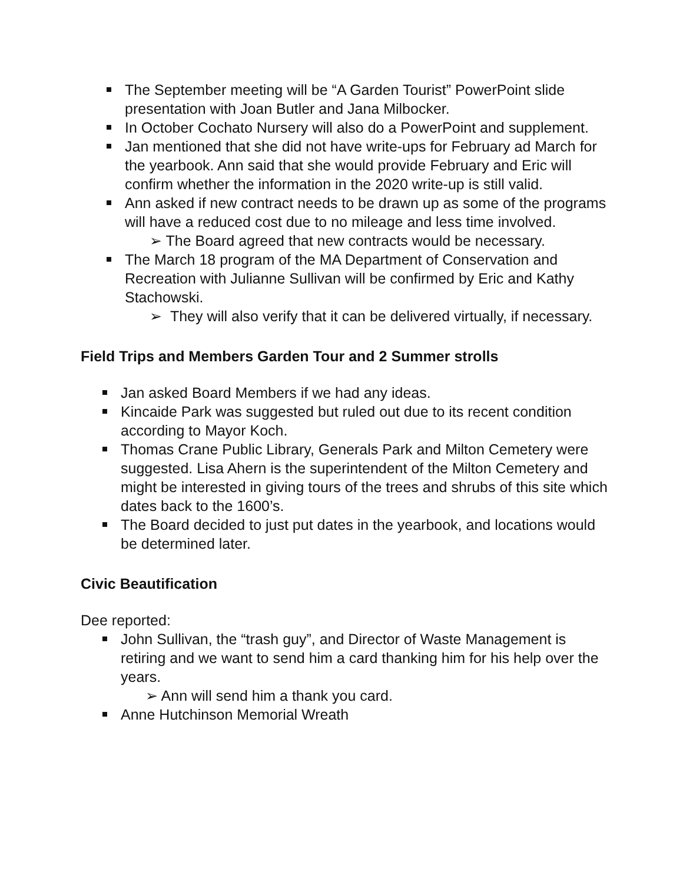The September meeting will be “A Garden Tourist” PowerPoint slide presentation with Joan Butler and Jana Milbocker.
In October Cochato Nursery will also do a PowerPoint and supplement.
Jan mentioned that she did not have write-ups for February ad March for the yearbook. Ann said that she would provide February and Eric will confirm whether the information in the 2020 write-up is still valid.
Ann asked if new contract needs to be drawn up as some of the programs will have a reduced cost due to no mileage and less time involved.
➢ The Board agreed that new contracts would be necessary.
The March 18 program of the MA Department of Conservation and Recreation with Julianne Sullivan will be confirmed by Eric and Kathy Stachowski.
➢ They will also verify that it can be delivered virtually, if necessary.
Field Trips and Members Garden Tour and 2 Summer strolls
Jan asked Board Members if we had any ideas.
Kincaide Park was suggested but ruled out due to its recent condition according to Mayor Koch.
Thomas Crane Public Library, Generals Park and Milton Cemetery were suggested. Lisa Ahern is the superintendent of the Milton Cemetery and might be interested in giving tours of the trees and shrubs of this site which dates back to the 1600’s.
The Board decided to just put dates in the yearbook, and locations would be determined later.
Civic Beautification
Dee reported:
John Sullivan, the “trash guy”, and Director of Waste Management is retiring and we want to send him a card thanking him for his help over the years.
➢ Ann will send him a thank you card.
Anne Hutchinson Memorial Wreath